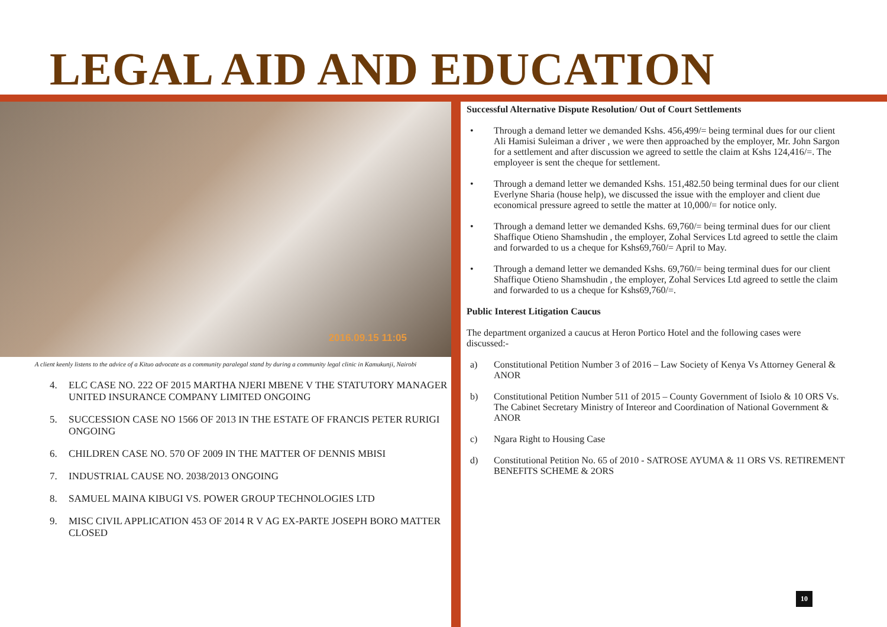LEGAL AID AND EDUCATION
2016.09.15 11:05
A client keenly listens to the advice of a Kituo advocate as a community paralegal stand by during a community legal clinic in Kamukunji, Nairobi
4. ELC CASE NO. 222 OF 2015 MARTHA NJERI MBENE V THE STATUTORY MANAGER UNITED INSURANCE COMPANY LIMITED ONGOING
5. SUCCESSION CASE NO 1566 OF 2013 IN THE ESTATE OF FRANCIS PETER RURIGI ONGOING
6. CHILDREN CASE NO. 570 OF 2009 IN THE MATTER OF DENNIS MBISI
7. INDUSTRIAL CAUSE NO. 2038/2013 ONGOING
8. SAMUEL MAINA KIBUGI VS. POWER GROUP TECHNOLOGIES LTD
9. MISC CIVIL APPLICATION 453 OF 2014 R V AG EX-PARTE JOSEPH BORO MATTER CLOSED
Successful Alternative Dispute Resolution/ Out of Court Settlements
• Through a demand letter we demanded Kshs. 456,499/= being terminal dues for our client Ali Hamisi Suleiman a driver , we were then approached by the employer, Mr. John Sargon for a settlement and after discussion we agreed to settle the claim at Kshs 124,416/=. The employeer is sent the cheque for settlement.
• Through a demand letter we demanded Kshs. 151,482.50 being terminal dues for our client Everlyne Sharia (house help), we discussed the issue with the employer and client due economical pressure agreed to settle the matter at 10,000/= for notice only.
• Through a demand letter we demanded Kshs. 69,760/= being terminal dues for our client Shaffique Otieno Shamshudin , the employer, Zohal Services Ltd agreed to settle the claim and forwarded to us a cheque for Kshs69,760/= April to May.
• Through a demand letter we demanded Kshs. 69,760/= being terminal dues for our client Shaffique Otieno Shamshudin , the employer, Zohal Services Ltd agreed to settle the claim and forwarded to us a cheque for Kshs69,760/=.
Public Interest Litigation Caucus
The department organized a caucus at Heron Portico Hotel and the following cases were discussed:-
a) Constitutional Petition Number 3 of 2016 – Law Society of Kenya Vs Attorney General & ANOR
b) Constitutional Petition Number 511 of 2015 – County Government of Isiolo & 10 ORS Vs. The Cabinet Secretary Ministry of Intereor and Coordination of National Government & ANOR
c) Ngara Right to Housing Case
d) Constitutional Petition No. 65 of 2010 - SATROSE AYUMA & 11 ORS VS. RETIREMENT BENEFITS SCHEME & 2ORS
10